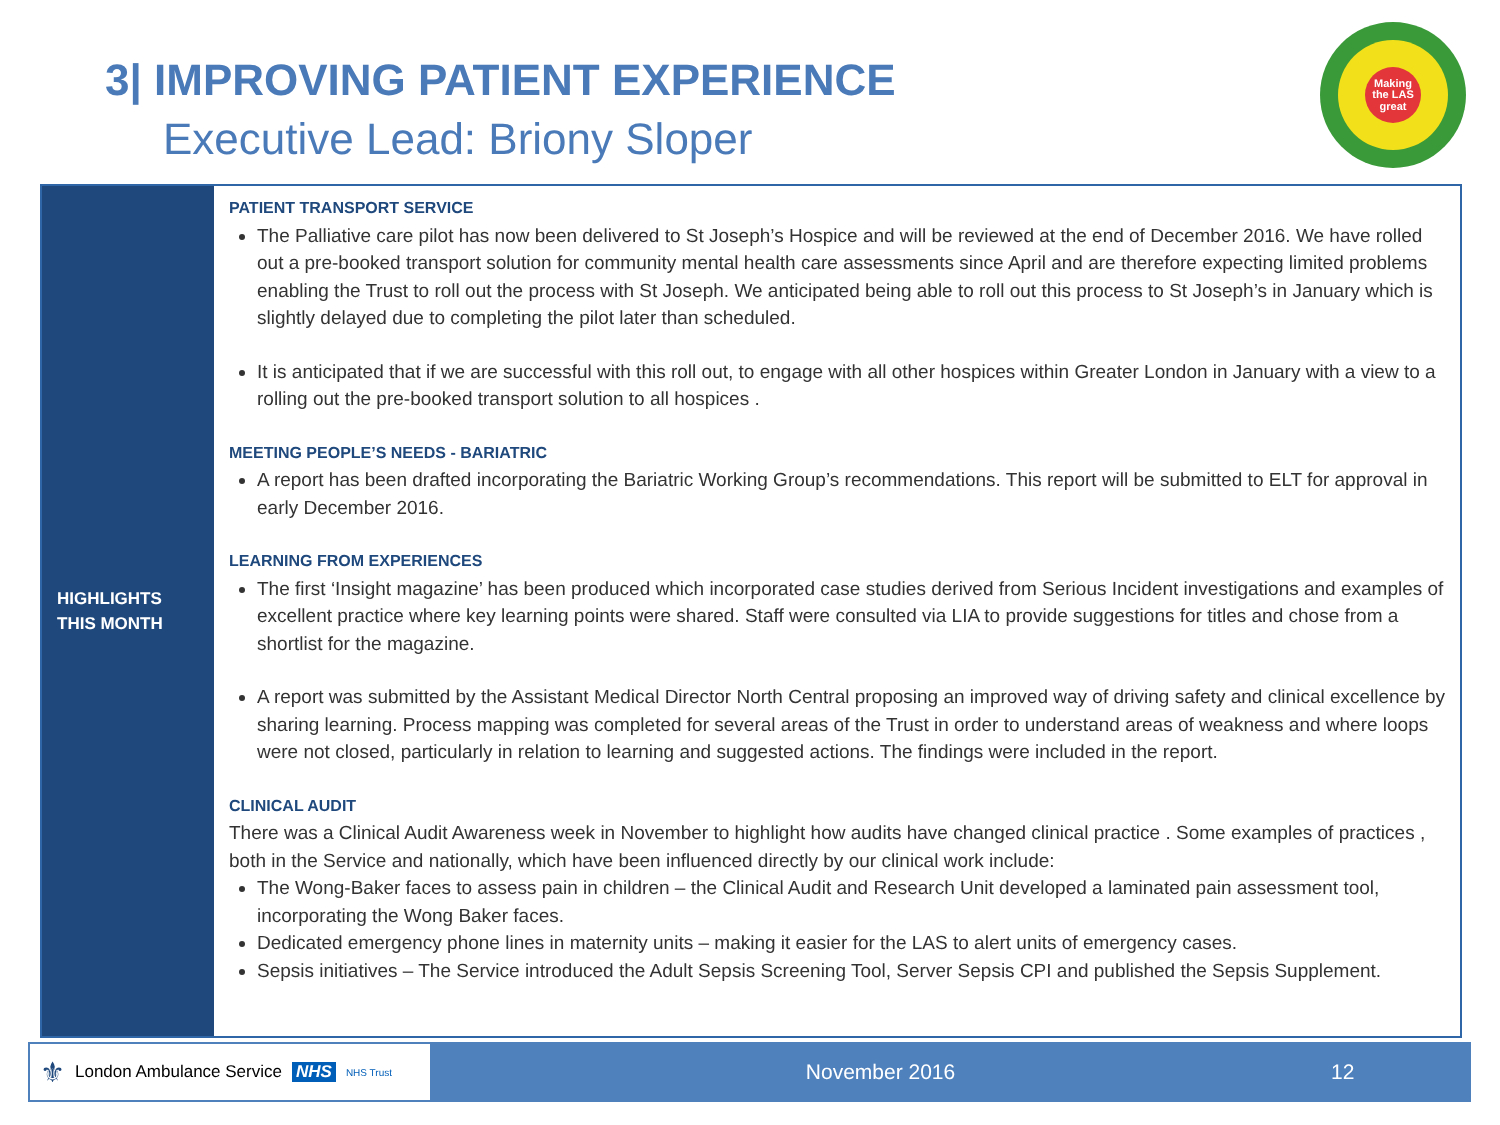3| IMPROVING PATIENT EXPERIENCE
Executive Lead: Briony Sloper
Making
the LAS
great
HIGHLIGHTS
THIS MONTH
PATIENT TRANSPORT SERVICE
The Palliative care pilot has now been delivered to St Joseph’s Hospice and will be reviewed at the end of December 2016. We have rolled out a pre-booked transport solution for community mental health care assessments since April and are therefore expecting limited problems enabling the Trust to roll out the process with St Joseph. We anticipated being able to roll out this process to St Joseph’s in January which is slightly delayed due to completing the pilot later than scheduled.
It is anticipated that if we are successful with this roll out, to engage with all other hospices within Greater London in January with a view to a rolling out the pre-booked transport solution to all hospices .
MEETING PEOPLE’S NEEDS - BARIATRIC
A report has been drafted incorporating the Bariatric Working Group’s recommendations. This report will be submitted to ELT for approval in early December 2016.
LEARNING FROM EXPERIENCES
The first ‘Insight magazine’ has been produced which incorporated case studies derived from Serious Incident investigations and examples of excellent practice where key learning points were shared. Staff were consulted via LIA to provide suggestions for titles and chose from a shortlist for the magazine.
A report was submitted by the Assistant Medical Director North Central proposing an improved way of driving safety and clinical excellence by sharing learning. Process mapping was completed for several areas of the Trust in order to understand areas of weakness and where loops were not closed, particularly in relation to learning and suggested actions. The findings were included in the report.
CLINICAL AUDIT
There was a Clinical Audit Awareness week in November to highlight how audits have changed clinical practice . Some examples of practices , both in the Service and nationally, which have been influenced directly by our clinical work include:
The Wong-Baker faces to assess pain in children – the Clinical Audit and Research Unit developed a laminated pain assessment tool, incorporating the Wong Baker faces.
Dedicated emergency phone lines in maternity units – making it easier for the LAS to alert units of emergency cases.
Sepsis initiatives – The Service introduced the Adult Sepsis Screening Tool, Server Sepsis CPI and published the Sepsis Supplement.
⚜ London Ambulance Service NHS NHS Trust
November 2016 12